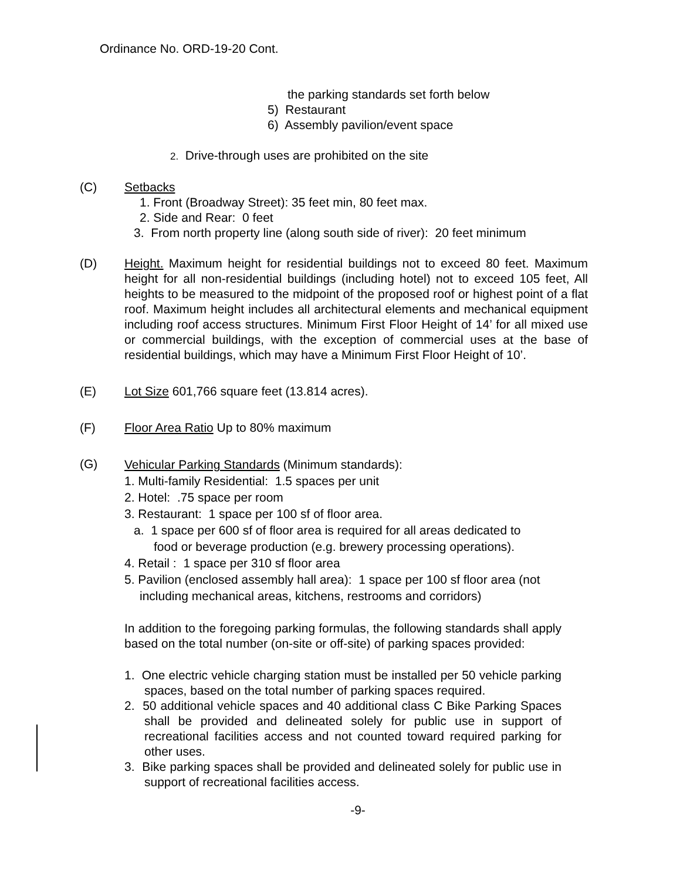Ordinance No. ORD-19-20 Cont.
the parking standards set forth below
5) Restaurant
6) Assembly pavilion/event space
2. Drive-through uses are prohibited on the site
(C) Setbacks
1. Front (Broadway Street): 35 feet min, 80 feet max.
2. Side and Rear: 0 feet
3. From north property line (along south side of river): 20 feet minimum
(D) Height. Maximum height for residential buildings not to exceed 80 feet. Maximum height for all non-residential buildings (including hotel) not to exceed 105 feet, All heights to be measured to the midpoint of the proposed roof or highest point of a flat roof. Maximum height includes all architectural elements and mechanical equipment including roof access structures. Minimum First Floor Height of 14’ for all mixed use or commercial buildings, with the exception of commercial uses at the base of residential buildings, which may have a Minimum First Floor Height of 10’.
(E) Lot Size 601,766 square feet (13.814 acres).
(F) Floor Area Ratio Up to 80% maximum
(G)
Vehicular Parking Standards (Minimum standards):
1. Multi-family Residential: 1.5 spaces per unit
2. Hotel: .75 space per room
3. Restaurant: 1 space per 100 sf of floor area.
a. 1 space per 600 sf of floor area is required for all areas dedicated to
food or beverage production (e.g. brewery processing operations).
4. Retail : 1 space per 310 sf floor area
5. Pavilion (enclosed assembly hall area): 1 space per 100 sf floor area (not including mechanical areas, kitchens, restrooms and corridors)
In addition to the foregoing parking formulas, the following standards shall apply based on the total number (on-site or off-site) of parking spaces provided:
1. One electric vehicle charging station must be installed per 50 vehicle parking spaces, based on the total number of parking spaces required.
2. 50 additional vehicle spaces and 40 additional class C Bike Parking Spaces shall be provided and delineated solely for public use in support of recreational facilities access and not counted toward required parking for other uses.
3. Bike parking spaces shall be provided and delineated solely for public use in support of recreational facilities access.
-9-